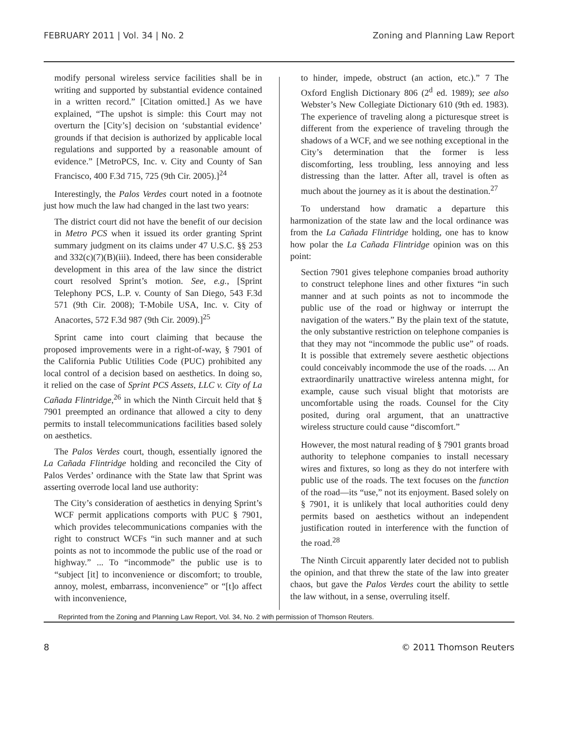FEBRUARY 2011 | Vol. 34 | No. 2 Zoning and Planning Law Report
modify personal wireless service facilities shall be in writing and supported by substantial evidence contained in a written record.” [Citation omitted.] As we have explained, “The upshot is simple: this Court may not overturn the [City’s] decision on ‘substantial evidence’ grounds if that decision is authorized by applicable local regulations and supported by a reasonable amount of evidence.” [MetroPCS, Inc. v. City and County of San Francisco, 400 F.3d 715, 725 (9th Cir. 2005).]<sup>24</sup>
Interestingly, the Palos Verdes court noted in a footnote just how much the law had changed in the last two years:
The district court did not have the benefit of our decision in Metro PCS when it issued its order granting Sprint summary judgment on its claims under 47 U.S.C. §§ 253 and 332(c)(7)(B)(iii). Indeed, there has been considerable development in this area of the law since the district court resolved Sprint’s motion. See, e.g., [Sprint Telephony PCS, L.P. v. County of San Diego, 543 F.3d 571 (9th Cir. 2008); T-Mobile USA, Inc. v. City of Anacortes, 572 F.3d 987 (9th Cir. 2009).]<sup>25</sup>
Sprint came into court claiming that because the proposed improvements were in a right-of-way, § 7901 of the California Public Utilities Code (PUC) prohibited any local control of a decision based on aesthetics. In doing so, it relied on the case of Sprint PCS Assets, LLC v. City of La Cañada Flintridge,<sup>26</sup> in which the Ninth Circuit held that § 7901 preempted an ordinance that allowed a city to deny permits to install telecommunications facilities based solely on aesthetics.
The Palos Verdes court, though, essentially ignored the La Cañada Flintridge holding and reconciled the City of Palos Verdes’ ordinance with the State law that Sprint was asserting overrode local land use authority:
The City’s consideration of aesthetics in denying Sprint’s WCF permit applications comports with PUC § 7901, which provides telecommunications companies with the right to construct WCFs “in such manner and at such points as not to incommode the public use of the road or highway.” ... To “incommode” the public use is to “subject [it] to inconvenience or discomfort; to trouble, annoy, molest, embarrass, inconvenience” or “[t]o affect with inconvenience,
to hinder, impede, obstruct (an action, etc.).” 7 The Oxford English Dictionary 806 (2<sup>d</sup> ed. 1989); see also Webster’s New Collegiate Dictionary 610 (9th ed. 1983). The experience of traveling along a picturesque street is different from the experience of traveling through the shadows of a WCF, and we see nothing exceptional in the City’s determination that the former is less discomforting, less troubling, less annoying and less distressing than the latter. After all, travel is often as much about the journey as it is about the destination.<sup>27</sup>
To understand how dramatic a departure this harmonization of the state law and the local ordinance was from the La Cañada Flintridge holding, one has to know how polar the La Cañada Flintridge opinion was on this point:
Section 7901 gives telephone companies broad authority to construct telephone lines and other fixtures “in such manner and at such points as not to incommode the public use of the road or highway or interrupt the navigation of the waters.” By the plain text of the statute, the only substantive restriction on telephone companies is that they may not “incommode the public use” of roads. It is possible that extremely severe aesthetic objections could conceivably incommode the use of the roads. ... An extraordinarily unattractive wireless antenna might, for example, cause such visual blight that motorists are uncomfortable using the roads. Counsel for the City posited, during oral argument, that an unattractive wireless structure could cause “discomfort.”
However, the most natural reading of § 7901 grants broad authority to telephone companies to install necessary wires and fixtures, so long as they do not interfere with public use of the roads. The text focuses on the function of the road—its “use,” not its enjoyment. Based solely on § 7901, it is unlikely that local authorities could deny permits based on aesthetics without an independent justification routed in interference with the function of the road.<sup>28</sup>
The Ninth Circuit apparently later decided not to publish the opinion, and that threw the state of the law into greater chaos, but gave the Palos Verdes court the ability to settle the law without, in a sense, overruling itself.
Reprinted from the Zoning and Planning Law Report, Vol. 34, No. 2 with permission of Thomson Reuters.
8 © 2011 Thomson Reuters